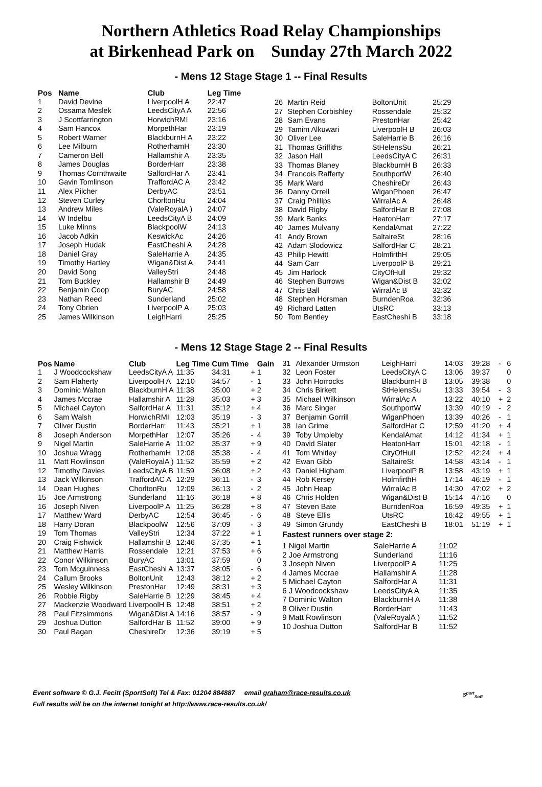Northern Athletics Road Relay Championships
at Birkenhead Park on Sunday 27th March 2022
- Mens 12 Stage Stage 1 -- Final Results
| Pos | Name | Club | Leg Time |
| --- | --- | --- | --- |
| 1 | David Devine | LiverpoolH A | 22:47 |
| 2 | Ossama Meslek | LeedsCityA A | 22:56 |
| 3 | J Scottfarrington | HorwichRMI | 23:16 |
| 4 | Sam Hancox | MorpethHar | 23:19 |
| 5 | Robert Warner | BlackburnH A | 23:22 |
| 6 | Lee Milburn | RotherhamH | 23:30 |
| 7 | Cameron Bell | Hallamshir A | 23:35 |
| 8 | James Douglas | BorderHarr | 23:38 |
| 9 | Thomas Cornthwaite | SalfordHar A | 23:41 |
| 10 | Gavin Tomlinson | TraffordAC A | 23:42 |
| 11 | Alex Pilcher | DerbyAC | 23:51 |
| 12 | Steven Curley | ChorltonRu | 24:04 |
| 13 | Andrew Miles | (ValeRoyalA ) | 24:07 |
| 14 | W Indelbu | LeedsCityA B | 24:09 |
| 15 | Luke Minns | BlackpoolW | 24:13 |
| 16 | Jacob Adkin | KeswickAc | 24:26 |
| 17 | Joseph Hudak | EastCheshi A | 24:28 |
| 18 | Daniel Gray | SaleHarrie A | 24:35 |
| 19 | Timothy Hartley | Wigan&Dist A | 24:41 |
| 20 | David Song | ValleyStri | 24:48 |
| 21 | Tom Buckley | Hallamshir B | 24:49 |
| 22 | Benjamin Coop | BuryAC | 24:58 |
| 23 | Nathan Reed | Sunderland | 25:02 |
| 24 | Tony Obrien | LiverpoolP A | 25:03 |
| 25 | James Wilkinson | LeighHarri | 25:25 |
| 26 | Martin Reid | BoltonUnit | 25:29 |
| 27 | Stephen Corbishley | Rossendale | 25:32 |
| 28 | Sam Evans | PrestonHar | 25:42 |
| 29 | Tamim Alkuwari | LiverpoolH B | 26:03 |
| 30 | Oliver Lee | SaleHarrie B | 26:16 |
| 31 | Thomas Griffiths | StHelensSu | 26:21 |
| 32 | Jason Hall | LeedsCityA C | 26:31 |
| 33 | Thomas Blaney | BlackburnH B | 26:33 |
| 34 | Francois Rafferty | SouthportW | 26:40 |
| 35 | Mark Ward | CheshireDr | 26:43 |
| 36 | Danny Orrell | WiganPhoen | 26:47 |
| 37 | Craig Phillips | WirralAc A | 26:48 |
| 38 | David Rigby | SalfordHar B | 27:08 |
| 39 | Mark Banks | HeatonHarr | 27:17 |
| 40 | James Mulvany | KendalAmat | 27:22 |
| 41 | Andy Brown | SaltaireSt | 28:16 |
| 42 | Adam Slodowicz | SalfordHar C | 28:21 |
| 43 | Philip Hewitt | HolmfirthH | 29:05 |
| 44 | Sam Carr | LiverpoolP B | 29:21 |
| 45 | Jim Harlock | CityOfHull | 29:32 |
| 46 | Stephen Burrows | Wigan&Dist B | 32:02 |
| 47 | Chris Ball | WirralAc B | 32:32 |
| 48 | Stephen Horsman | BurndenRoa | 32:36 |
| 49 | Richard Latten | UtsRC | 33:13 |
| 50 | Tom Bentley | EastCheshi B | 33:18 |
- Mens 12 Stage Stage 2 -- Final Results
| Pos | Name | Club | Leg Time | Cum Time | | Gain |
| --- | --- | --- | --- | --- | --- | --- |
| 1 | J Woodcockshaw | LeedsCityA A | 11:35 | 34:31 | + | 1 |
| 2 | Sam Flaherty | LiverpoolH A | 12:10 | 34:57 | - | 1 |
| 3 | Dominic Walton | BlackburnH A | 11:38 | 35:00 | + | 2 |
| 4 | James Mccrae | Hallamshir A | 11:28 | 35:03 | + | 3 |
| 5 | Michael Cayton | SalfordHar A | 11:31 | 35:12 | + | 4 |
| 6 | Sam Walsh | HorwichRMI | 12:03 | 35:19 | - | 3 |
| 7 | Oliver Dustin | BorderHarr | 11:43 | 35:21 | + | 1 |
| 8 | Joseph Anderson | MorpethHar | 12:07 | 35:26 | - | 4 |
| 9 | Nigel Martin | SaleHarrie A | 11:02 | 35:37 | + | 9 |
| 10 | Joshua Wragg | RotherhamH | 12:08 | 35:38 | - | 4 |
| 11 | Matt Rowlinson | (ValeRoyalA ) | 11:52 | 35:59 | + | 2 |
| 12 | Timothy Davies | LeedsCityA B | 11:59 | 36:08 | + | 2 |
| 13 | Jack Wilkinson | TraffordAC A | 12:29 | 36:11 | - | 3 |
| 14 | Dean Hughes | ChorltonRu | 12:09 | 36:13 | - | 2 |
| 15 | Joe Armstrong | Sunderland | 11:16 | 36:18 | + | 8 |
| 16 | Joseph Niven | LiverpoolP A | 11:25 | 36:28 | + | 8 |
| 17 | Matthew Ward | DerbyAC | 12:54 | 36:45 | - | 6 |
| 18 | Harry Doran | BlackpoolW | 12:56 | 37:09 | - | 3 |
| 19 | Tom Thomas | ValleyStri | 12:34 | 37:22 | + | 1 |
| 20 | Craig Fishwick | Hallamshir B | 12:46 | 37:35 | + | 1 |
| 21 | Matthew Harris | Rossendale | 12:21 | 37:53 | + | 6 |
| 22 | Conor Wilkinson | BuryAC | 13:01 | 37:59 | | 0 |
| 23 | Tom Mcguinness | EastCheshi A | 13:37 | 38:05 | - | 6 |
| 24 | Callum Brooks | BoltonUnit | 12:43 | 38:12 | + | 2 |
| 25 | Wesley Wilkinson | PrestonHar | 12:49 | 38:31 | + | 3 |
| 26 | Robbie Rigby | SaleHarrie B | 12:29 | 38:45 | + | 4 |
| 27 | Mackenzie Woodward | LiverpoolH B | 12:48 | 38:51 | + | 2 |
| 28 | Paul Fitzsimmons | Wigan&Dist A | 14:16 | 38:57 | - | 9 |
| 29 | Joshua Dutton | SalfordHar B | 11:52 | 39:00 | + | 9 |
| 30 | Paul Bagan | CheshireDr | 12:36 | 39:19 | + | 5 |
| 31 | Alexander Urmston | LeighHarri | 14:03 | 39:28 | - | 6 |
| 32 | Leon Foster | LeedsCityA C | 13:06 | 39:37 | | 0 |
| 33 | John Horrocks | BlackburnH B | 13:05 | 39:38 | | 0 |
| 34 | Chris Birkett | StHelensSu | 13:33 | 39:54 | - | 3 |
| 35 | Michael Wilkinson | WirralAc A | 13:22 | 40:10 | + | 2 |
| 36 | Marc Singer | SouthportW | 13:39 | 40:19 | - | 2 |
| 37 | Benjamin Gorrill | WiganPhoen | 13:39 | 40:26 | - | 1 |
| 38 | Ian Grime | SalfordHar C | 12:59 | 41:20 | + | 4 |
| 39 | Toby Umpleby | KendalAmat | 14:12 | 41:34 | + | 1 |
| 40 | David Slater | HeatonHarr | 15:01 | 42:18 | - | 1 |
| 41 | Tom Whitley | CityOfHull | 12:52 | 42:24 | + | 4 |
| 42 | Ewan Gibb | SaltaireSt | 14:58 | 43:14 | - | 1 |
| 43 | Daniel Higham | LiverpoolP B | 13:58 | 43:19 | + | 1 |
| 44 | Rob Kersey | HolmfirthH | 17:14 | 46:19 | - | 1 |
| 45 | John Heap | WirralAc B | 14:30 | 47:02 | + | 2 |
| 46 | Chris Holden | Wigan&Dist B | 15:14 | 47:16 | | 0 |
| 47 | Steven Bate | BurndenRoa | 16:59 | 49:35 | + | 1 |
| 48 | Steve Ellis | UtsRC | 16:42 | 49:55 | + | 1 |
| 49 | Simon Grundy | EastCheshi B | 18:01 | 51:19 | + | 1 |
Fastest runners over stage 2:
| 1 Nigel Martin | SaleHarrie A | 11:02 |
| 2 Joe Armstrong | Sunderland | 11:16 |
| 3 Joseph Niven | LiverpoolP A | 11:25 |
| 4 James Mccrae | Hallamshir A | 11:28 |
| 5 Michael Cayton | SalfordHar A | 11:31 |
| 6 J Woodcockshaw | LeedsCityA A | 11:35 |
| 7 Dominic Walton | BlackburnH A | 11:38 |
| 8 Oliver Dustin | BorderHarr | 11:43 |
| 9 Matt Rowlinson | (ValeRoyalA ) | 11:52 |
| 10 Joshua Dutton | SalfordHar B | 11:52 |
Event software © G.J. Fecitt (SportSoft) Tel & Fax: 01204 884887 email graham@race-results.co.uk
Full results will be on the internet tonight at http://www.race-results.co.uk/
S<sup>port</sup><sub>Soft</sub>